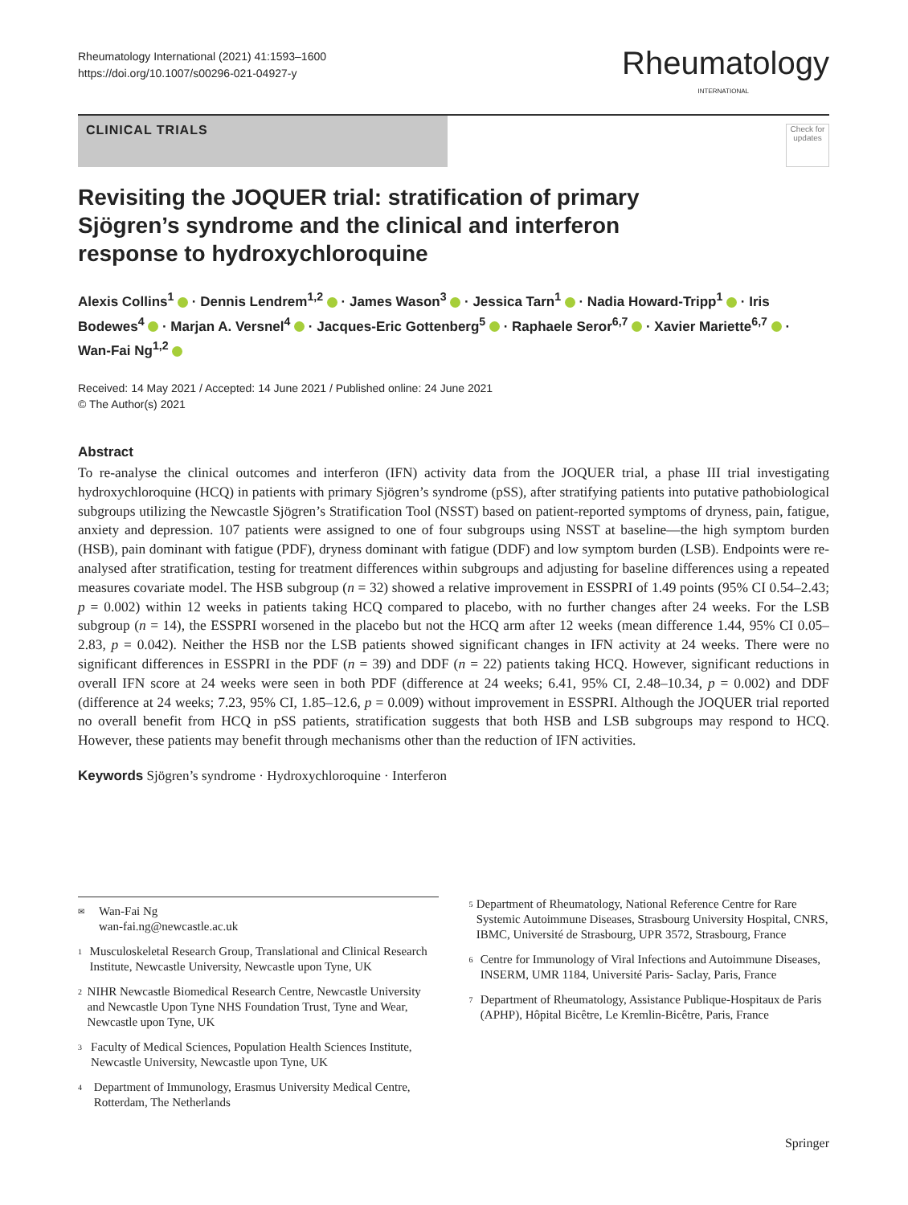Rheumatology International (2021) 41:1593–1600
https://doi.org/10.1007/s00296-021-04927-y
Rheumatology
INTERNATIONAL
CLINICAL TRIALS
Check for updates
Revisiting the JOQUER trial: stratification of primary Sjögren’s syndrome and the clinical and interferon response to hydroxychloroquine
Alexis Collins<sup>1</sup> · Dennis Lendrem<sup>1,2</sup> · James Wason<sup>3</sup> · Jessica Tarn<sup>1</sup> · Nadia Howard‑Tripp<sup>1</sup> · Iris Bodewes<sup>4</sup> · Marjan A. Versnel<sup>4</sup> · Jacques‑Eric Gottenberg<sup>5</sup> · Raphaele Seror<sup>6,7</sup> · Xavier Mariette<sup>6,7</sup> · Wan‑Fai Ng<sup>1,2</sup>
Received: 14 May 2021 / Accepted: 14 June 2021 / Published online: 24 June 2021
© The Author(s) 2021
Abstract
To re-analyse the clinical outcomes and interferon (IFN) activity data from the JOQUER trial, a phase III trial investigating hydroxychloroquine (HCQ) in patients with primary Sjögren’s syndrome (pSS), after stratifying patients into putative pathobiological subgroups utilizing the Newcastle Sjögren’s Stratification Tool (NSST) based on patient-reported symptoms of dryness, pain, fatigue, anxiety and depression. 107 patients were assigned to one of four subgroups using NSST at baseline—the high symptom burden (HSB), pain dominant with fatigue (PDF), dryness dominant with fatigue (DDF) and low symptom burden (LSB). Endpoints were re-analysed after stratification, testing for treatment differences within subgroups and adjusting for baseline differences using a repeated measures covariate model. The HSB subgroup (n = 32) showed a relative improvement in ESSPRI of 1.49 points (95% CI 0.54–2.43; p = 0.002) within 12 weeks in patients taking HCQ compared to placebo, with no further changes after 24 weeks. For the LSB subgroup (n = 14), the ESSPRI worsened in the placebo but not the HCQ arm after 12 weeks (mean difference 1.44, 95% CI 0.05–2.83, p = 0.042). Neither the HSB nor the LSB patients showed significant changes in IFN activity at 24 weeks. There were no significant differences in ESSPRI in the PDF (n = 39) and DDF (n = 22) patients taking HCQ. However, significant reductions in overall IFN score at 24 weeks were seen in both PDF (difference at 24 weeks; 6.41, 95% CI, 2.48–10.34, p = 0.002) and DDF (difference at 24 weeks; 7.23, 95% CI, 1.85–12.6, p = 0.009) without improvement in ESSPRI. Although the JOQUER trial reported no overall benefit from HCQ in pSS patients, stratification suggests that both HSB and LSB subgroups may respond to HCQ. However, these patients may benefit through mechanisms other than the reduction of IFN activities.
Keywords Sjögren’s syndrome · Hydroxychloroquine · Interferon
<sup>✉</sup>
Wan-Fai Ng
wan-fai.ng@newcastle.ac.uk
<sup>1</sup>
Musculoskeletal Research Group, Translational and Clinical Research Institute, Newcastle University, Newcastle upon Tyne, UK
<sup>2</sup>
NIHR Newcastle Biomedical Research Centre, Newcastle University and Newcastle Upon Tyne NHS Foundation Trust, Tyne and Wear, Newcastle upon Tyne, UK
<sup>3</sup>
Faculty of Medical Sciences, Population Health Sciences Institute, Newcastle University, Newcastle upon Tyne, UK
<sup>4</sup>
Department of Immunology, Erasmus University Medical Centre, Rotterdam, The Netherlands
<sup>5</sup>
Department of Rheumatology, National Reference Centre for Rare Systemic Autoimmune Diseases, Strasbourg University Hospital, CNRS, IBMC, Université de Strasbourg, UPR 3572, Strasbourg, France
<sup>6</sup>
Centre for Immunology of Viral Infections and Autoimmune Diseases, INSERM, UMR 1184, Université Paris- Saclay, Paris, France
<sup>7</sup>
Department of Rheumatology, Assistance Publique-Hospitaux de Paris (APHP), Hôpital Bicêtre, Le Kremlin-Bicêtre, Paris, France
Springer